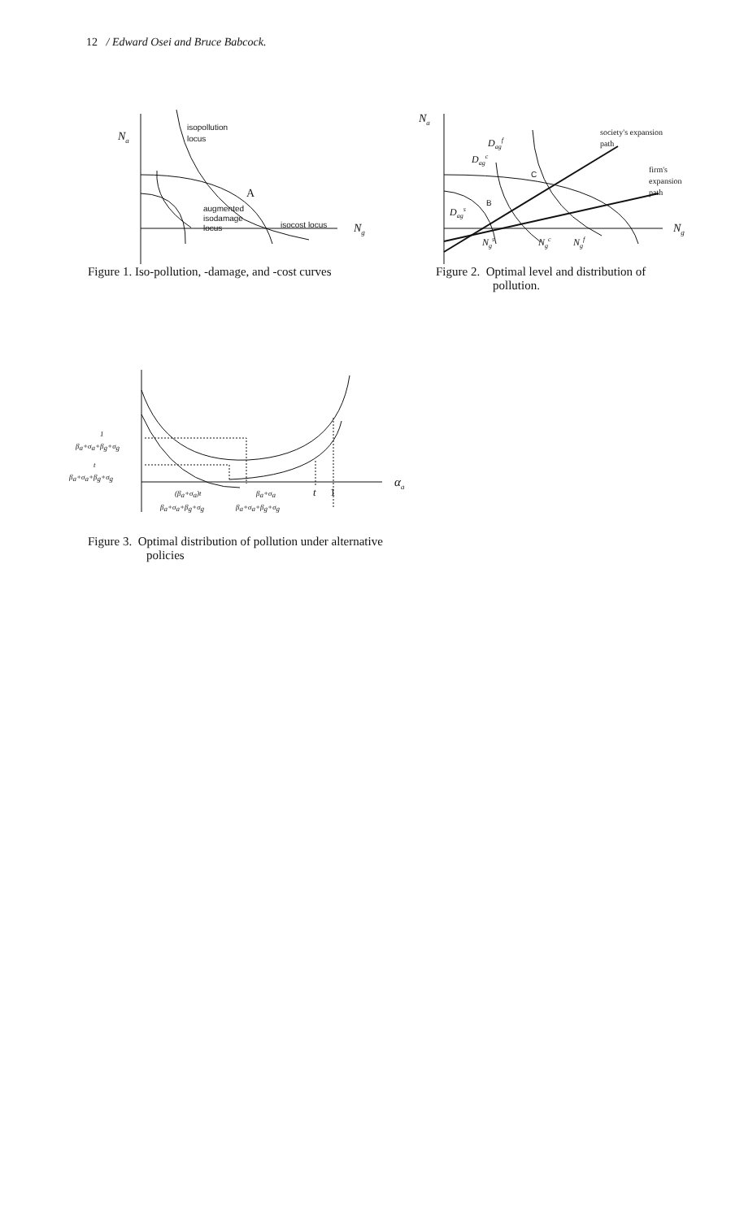12 / Edward Osei and Bruce Babcock.
Na
isopollution
locus
A
augmented
isodamage
locus
isocost locus
Ng
Figure 1. Iso-pollution, -damage, and -cost curves
Na
society's expansion
path
firm's
expansion
path
Dagf
Dagc
Dags
C
B
Ngs
Ngc
Ngf
Ng
Figure 2. Optimal level and distribution of
pollution.
1
βa+σa+βg+σg
t
βa+σa+βg+σg
(βa+σa)t
βa+σa+βg+σg
βa+σa
βa+σa+βg+σg
t
1
αa
Figure 3. Optimal distribution of pollution under alternative
policies